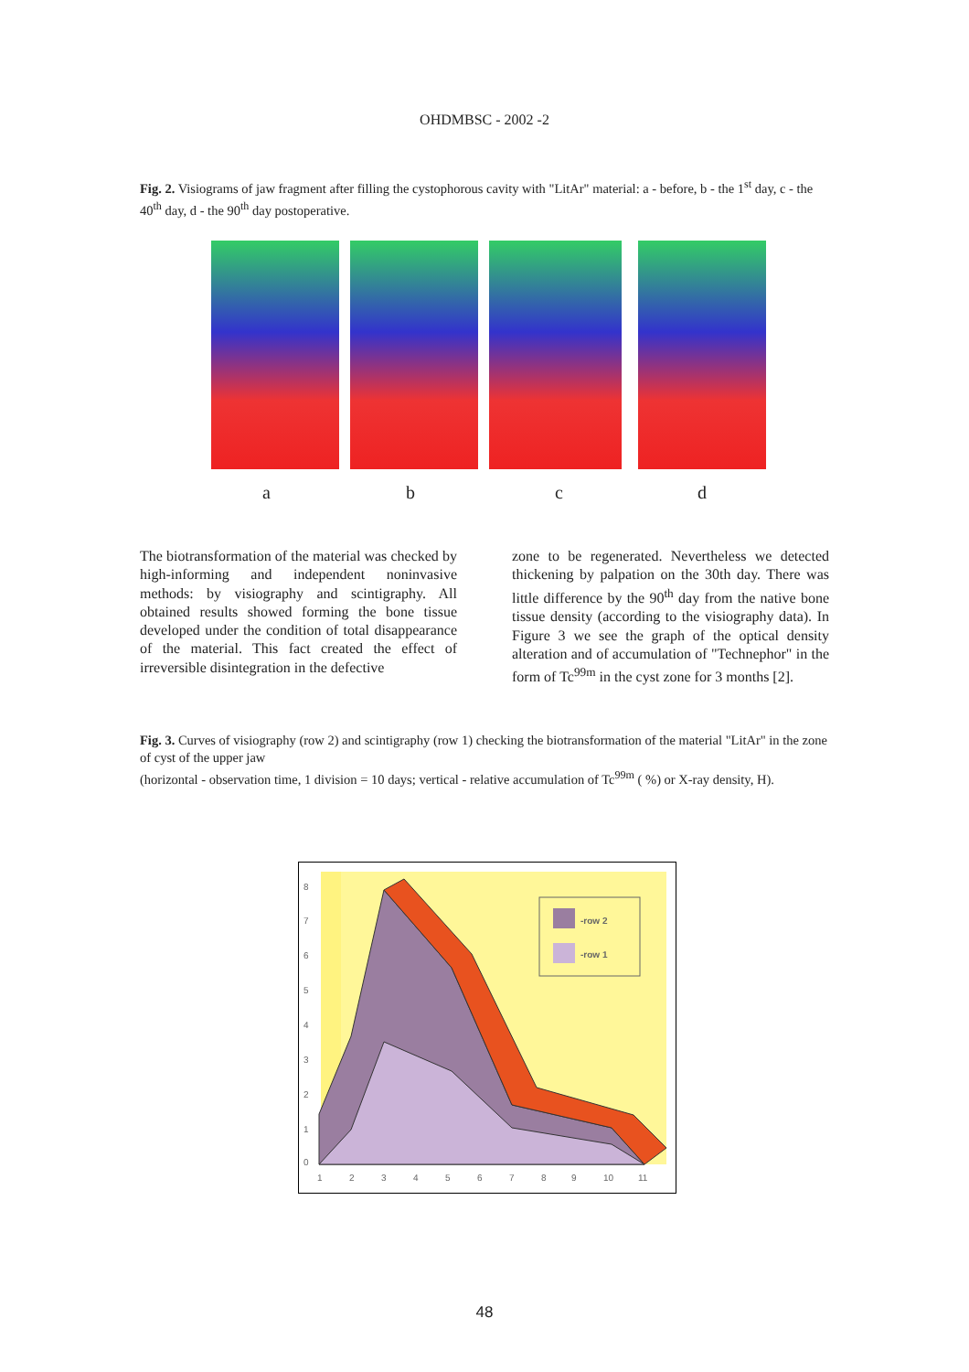OHDMBSC - 2002 -2
Fig. 2. Visiograms of jaw fragment after filling the cystophorous cavity with "LitAr" material: a - before, b - the 1<sup>st</sup> day, c - the 40<sup>th</sup> day, d - the 90<sup>th</sup> day postoperative.
a b c d
The biotransformation of the material was checked by high-informing and independent noninvasive methods: by visiography and scintigraphy. All obtained results showed forming the bone tissue developed under the condition of total disappearance of the material. This fact created the effect of irreversible disintegration in the defective
zone to be regenerated. Nevertheless we detected thickening by palpation on the 30th day. There was little difference by the 90<sup>th</sup> day from the native bone tissue density (according to the visiography data). In Figure 3 we see the graph of the optical density alteration and of accumulation of "Technephor" in the form of Tc<sup>99m</sup> in the cyst zone for 3 months [2].
Fig. 3. Curves of visiography (row 2) and scintigraphy (row 1) checking the biotransformation of the material "LitAr" in the zone of cyst of the upper jaw
(horizontal - observation time, 1 division = 10 days; vertical - relative accumulation of Tc<sup>99m</sup> ( %) or X-ray density, H).
-row 2
-row 1
0
1
2
3
4
5
6
7
8
1
2
3
4
5
6
7
8
9
10
11
48